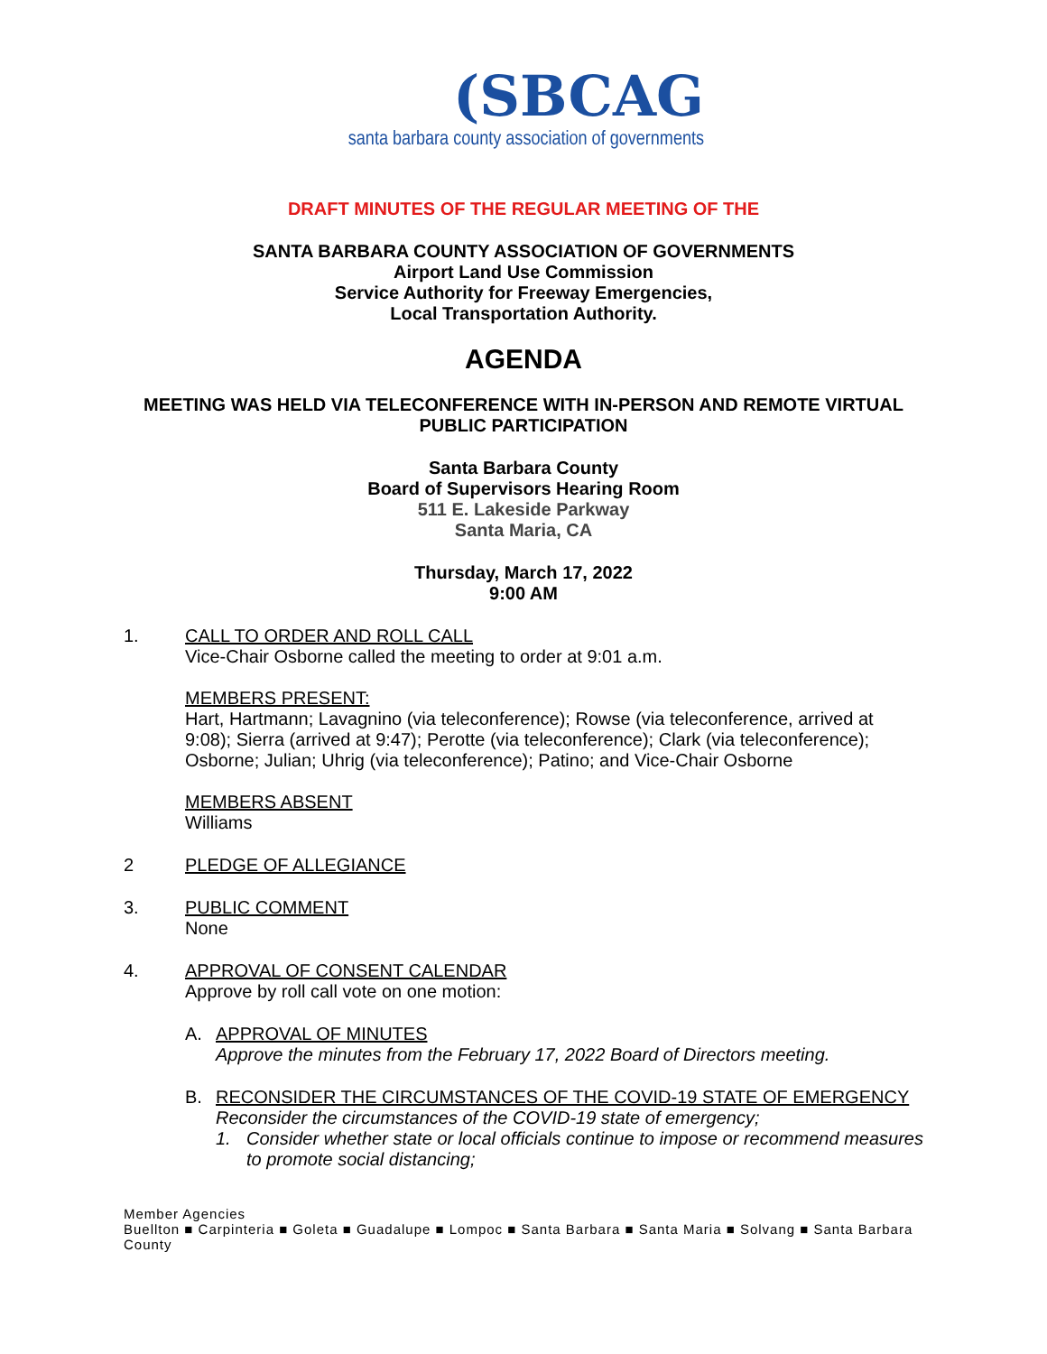(SBCAG
santa barbara county association of governments
DRAFT MINUTES OF THE REGULAR MEETING OF THE
SANTA BARBARA COUNTY ASSOCIATION OF GOVERNMENTS
Airport Land Use Commission
Service Authority for Freeway Emergencies,
Local Transportation Authority.
AGENDA
MEETING WAS HELD VIA TELECONFERENCE WITH IN-PERSON AND REMOTE VIRTUAL PUBLIC PARTICIPATION
Santa Barbara County
Board of Supervisors Hearing Room
511 E. Lakeside Parkway
Santa Maria, CA
Thursday, March 17, 2022
9:00 AM
1. CALL TO ORDER AND ROLL CALL
Vice-Chair Osborne called the meeting to order at 9:01 a.m.
MEMBERS PRESENT:
Hart, Hartmann; Lavagnino (via teleconference); Rowse (via teleconference, arrived at 9:08); Sierra (arrived at 9:47); Perotte (via teleconference); Clark (via teleconference); Osborne; Julian; Uhrig (via teleconference); Patino; and Vice-Chair Osborne
MEMBERS ABSENT
Williams
2 PLEDGE OF ALLEGIANCE
3. PUBLIC COMMENT
None
4. APPROVAL OF CONSENT CALENDAR
Approve by roll call vote on one motion:
A. APPROVAL OF MINUTES
Approve the minutes from the February 17, 2022 Board of Directors meeting.
B. RECONSIDER THE CIRCUMSTANCES OF THE COVID-19 STATE OF EMERGENCY
Reconsider the circumstances of the COVID-19 state of emergency;
1. Consider whether state or local officials continue to impose or recommend measures to promote social distancing;
Member Agencies
Buellton ■ Carpinteria ■ Goleta ■ Guadalupe ■ Lompoc ■ Santa Barbara ■ Santa Maria ■ Solvang ■ Santa Barbara County